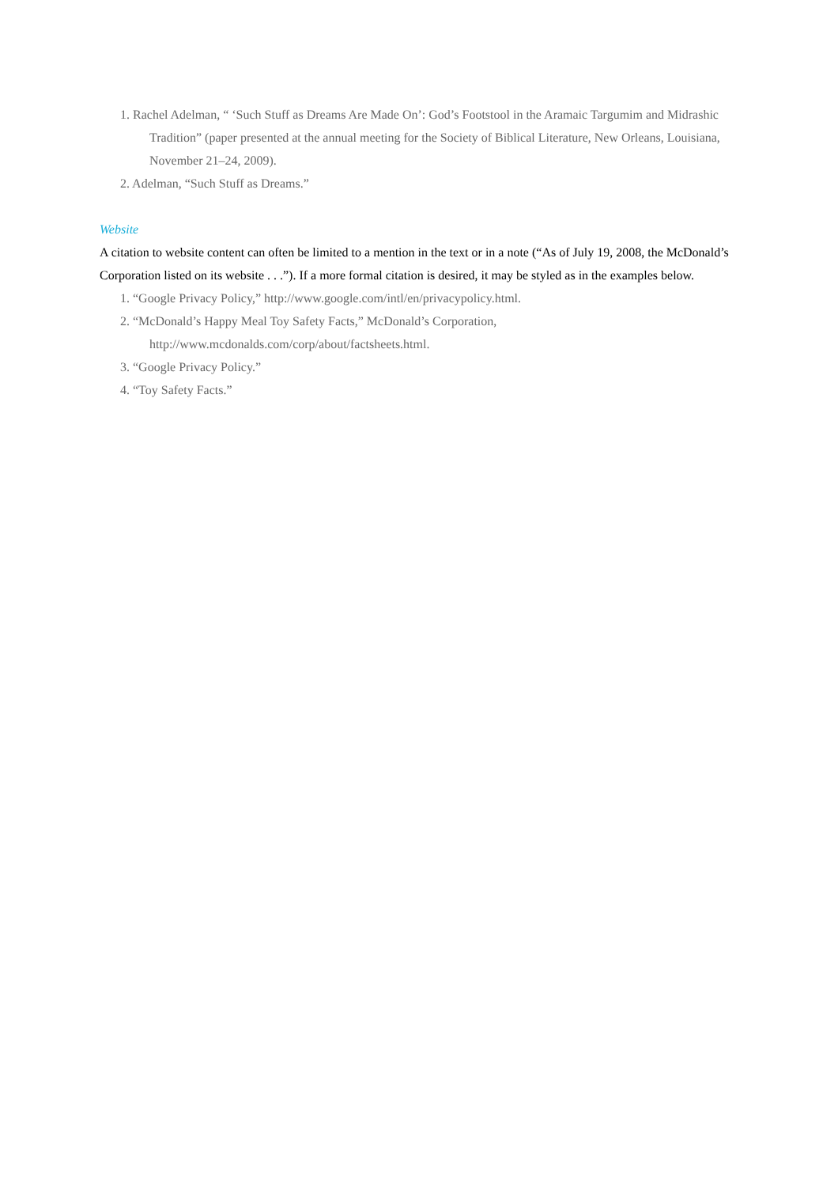1. Rachel Adelman, “ ‘Such Stuff as Dreams Are Made On’: God’s Footstool in the Aramaic Targumim and Midrashic Tradition” (paper presented at the annual meeting for the Society of Biblical Literature, New Orleans, Louisiana, November 21–24, 2009).
2. Adelman, “Such Stuff as Dreams.”
Website
A citation to website content can often be limited to a mention in the text or in a note (“As of July 19, 2008, the McDonald’s Corporation listed on its website . . .”). If a more formal citation is desired, it may be styled as in the examples below.
1. “Google Privacy Policy,” http://www.google.com/intl/en/privacypolicy.html.
2. “McDonald’s Happy Meal Toy Safety Facts,” McDonald’s Corporation,
http://www.mcdonalds.com/corp/about/factsheets.html.
3. “Google Privacy Policy.”
4. “Toy Safety Facts.”